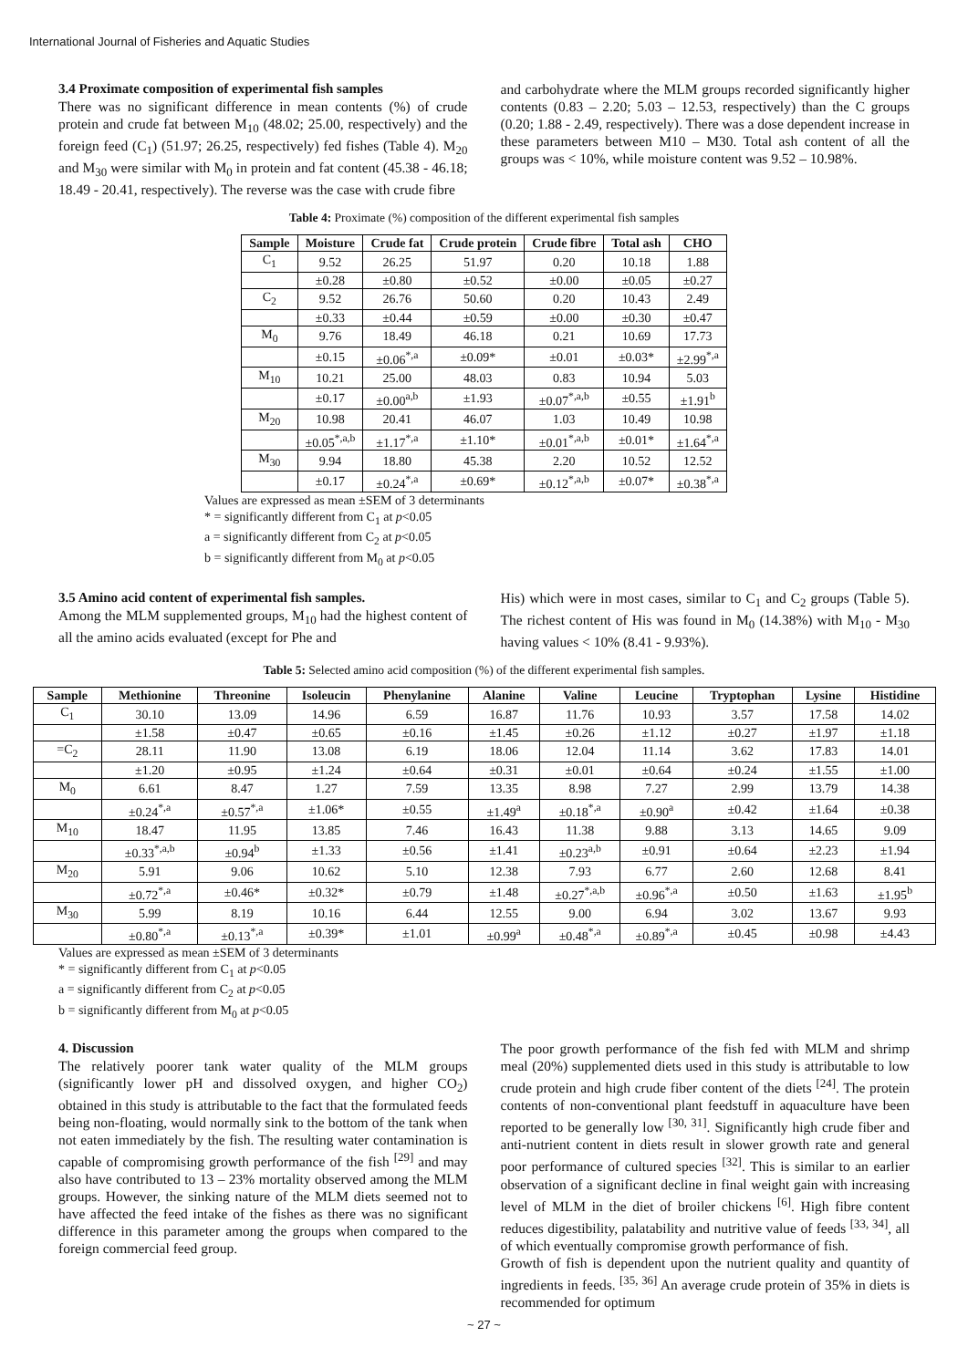International Journal of Fisheries and Aquatic Studies
3.4 Proximate composition of experimental fish samples
There was no significant difference in mean contents (%) of crude protein and crude fat between M<sub>10</sub> (48.02; 25.00, respectively) and the foreign feed (C<sub>1</sub>) (51.97; 26.25, respectively) fed fishes (Table 4). M<sub>20</sub> and M<sub>30</sub> were similar with M<sub>0</sub> in protein and fat content (45.38 - 46.18; 18.49 - 20.41, respectively). The reverse was the case with crude fibre
and carbohydrate where the MLM groups recorded significantly higher contents (0.83 – 2.20; 5.03 – 12.53, respectively) than the C groups (0.20; 1.88 - 2.49, respectively). There was a dose dependent increase in these parameters between M10 – M30. Total ash content of all the groups was < 10%, while moisture content was 9.52 – 10.98%.
Table 4: Proximate (%) composition of the different experimental fish samples
| Sample | Moisture | Crude fat | Crude protein | Crude fibre | Total ash | CHO |
| --- | --- | --- | --- | --- | --- | --- |
| C<sub>1</sub> | 9.52 | 26.25 | 51.97 | 0.20 | 10.18 | 1.88 |
| | ±0.28 | ±0.80 | ±0.52 | ±0.00 | ±0.05 | ±0.27 |
| C<sub>2</sub> | 9.52 | 26.76 | 50.60 | 0.20 | 10.43 | 2.49 |
| | ±0.33 | ±0.44 | ±0.59 | ±0.00 | ±0.30 | ±0.47 |
| M<sub>0</sub> | 9.76 | 18.49 | 46.18 | 0.21 | 10.69 | 17.73 |
| | ±0.15 | ±0.06<sup>*,a</sup> | ±0.09* | ±0.01 | ±0.03* | ±2.99<sup>*,a</sup> |
| M<sub>10</sub> | 10.21 | 25.00 | 48.03 | 0.83 | 10.94 | 5.03 |
| | ±0.17 | ±0.00<sup>a,b</sup> | ±1.93 | ±0.07<sup>*,a,b</sup> | ±0.55 | ±1.91<sup>b</sup> |
| M<sub>20</sub> | 10.98 | 20.41 | 46.07 | 1.03 | 10.49 | 10.98 |
| | ±0.05<sup>*,a,b</sup> | ±1.17<sup>*,a</sup> | ±1.10* | ±0.01<sup>*,a,b</sup> | ±0.01* | ±1.64<sup>*,a</sup> |
| M<sub>30</sub> | 9.94 | 18.80 | 45.38 | 2.20 | 10.52 | 12.52 |
| | ±0.17 | ±0.24<sup>*,a</sup> | ±0.69* | ±0.12<sup>*,a,b</sup> | ±0.07* | ±0.38<sup>*,a</sup> |
Values are expressed as mean ±SEM of 3 determinants
* = significantly different from C<sub>1</sub> at p<0.05
a = significantly different from C<sub>2</sub> at p<0.05
b = significantly different from M<sub>0</sub> at p<0.05
3.5 Amino acid content of experimental fish samples.
Among the MLM supplemented groups, M<sub>10</sub> had the highest content of all the amino acids evaluated (except for Phe and
His) which were in most cases, similar to C<sub>1</sub> and C<sub>2</sub> groups (Table 5). The richest content of His was found in M<sub>0</sub> (14.38%) with M<sub>10</sub> - M<sub>30</sub> having values < 10% (8.41 - 9.93%).
Table 5: Selected amino acid composition (%) of the different experimental fish samples.
| Sample | Methionine | Threonine | Isoleucin | Phenylanine | Alanine | Valine | Leucine | Tryptophan | Lysine | Histidine |
| --- | --- | --- | --- | --- | --- | --- | --- | --- | --- | --- |
| C<sub>1</sub> | 30.10 | 13.09 | 14.96 | 6.59 | 16.87 | 11.76 | 10.93 | 3.57 | 17.58 | 14.02 |
| | ±1.58 | ±0.47 | ±0.65 | ±0.16 | ±1.45 | ±0.26 | ±1.12 | ±0.27 | ±1.97 | ±1.18 |
| =C<sub>2</sub> | 28.11 | 11.90 | 13.08 | 6.19 | 18.06 | 12.04 | 11.14 | 3.62 | 17.83 | 14.01 |
| | ±1.20 | ±0.95 | ±1.24 | ±0.64 | ±0.31 | ±0.01 | ±0.64 | ±0.24 | ±1.55 | ±1.00 |
| M<sub>0</sub> | 6.61 | 8.47 | 1.27 | 7.59 | 13.35 | 8.98 | 7.27 | 2.99 | 13.79 | 14.38 |
| | ±0.24<sup>*,a</sup> | ±0.57<sup>*,a</sup> | ±1.06* | ±0.55 | ±1.49<sup>a</sup> | ±0.18<sup>*,a</sup> | ±0.90<sup>a</sup> | ±0.42 | ±1.64 | ±0.38 |
| M<sub>10</sub> | 18.47 | 11.95 | 13.85 | 7.46 | 16.43 | 11.38 | 9.88 | 3.13 | 14.65 | 9.09 |
| | ±0.33<sup>*,a,b</sup> | ±0.94<sup>b</sup> | ±1.33 | ±0.56 | ±1.41 | ±0.23<sup>a,b</sup> | ±0.91 | ±0.64 | ±2.23 | ±1.94 |
| M<sub>20</sub> | 5.91 | 9.06 | 10.62 | 5.10 | 12.38 | 7.93 | 6.77 | 2.60 | 12.68 | 8.41 |
| | ±0.72<sup>*,a</sup> | ±0.46* | ±0.32* | ±0.79 | ±1.48 | ±0.27<sup>*,a,b</sup> | ±0.96<sup>*,a</sup> | ±0.50 | ±1.63 | ±1.95<sup>b</sup> |
| M<sub>30</sub> | 5.99 | 8.19 | 10.16 | 6.44 | 12.55 | 9.00 | 6.94 | 3.02 | 13.67 | 9.93 |
| | ±0.80<sup>*,a</sup> | ±0.13<sup>*,a</sup> | ±0.39* | ±1.01 | ±0.99<sup>a</sup> | ±0.48<sup>*,a</sup> | ±0.89<sup>*,a</sup> | ±0.45 | ±0.98 | ±4.43 |
Values are expressed as mean ±SEM of 3 determinants
* = significantly different from C<sub>1</sub> at p<0.05
a = significantly different from C<sub>2</sub> at p<0.05
b = significantly different from M<sub>0</sub> at p<0.05
4. Discussion
The relatively poorer tank water quality of the MLM groups (significantly lower pH and dissolved oxygen, and higher CO<sub>2</sub>) obtained in this study is attributable to the fact that the formulated feeds being non-floating, would normally sink to the bottom of the tank when not eaten immediately by the fish. The resulting water contamination is capable of compromising growth performance of the fish <sup>[29]</sup> and may also have contributed to 13 – 23% mortality observed among the MLM groups. However, the sinking nature of the MLM diets seemed not to have affected the feed intake of the fishes as there was no significant difference in this parameter among the groups when compared to the foreign commercial feed group.
The poor growth performance of the fish fed with MLM and shrimp meal (20%) supplemented diets used in this study is attributable to low crude protein and high crude fiber content of the diets <sup>[24]</sup>. The protein contents of non-conventional plant feedstuff in aquaculture have been reported to be generally low <sup>[30, 31]</sup>. Significantly high crude fiber and anti-nutrient content in diets result in slower growth rate and general poor performance of cultured species <sup>[32]</sup>. This is similar to an earlier observation of a significant decline in final weight gain with increasing level of MLM in the diet of broiler chickens <sup>[6]</sup>. High fibre content reduces digestibility, palatability and nutritive value of feeds <sup>[33, 34]</sup>, all of which eventually compromise growth performance of fish.
Growth of fish is dependent upon the nutrient quality and quantity of ingredients in feeds. <sup>[35, 36]</sup> An average crude protein of 35% in diets is recommended for optimum
~ 27 ~